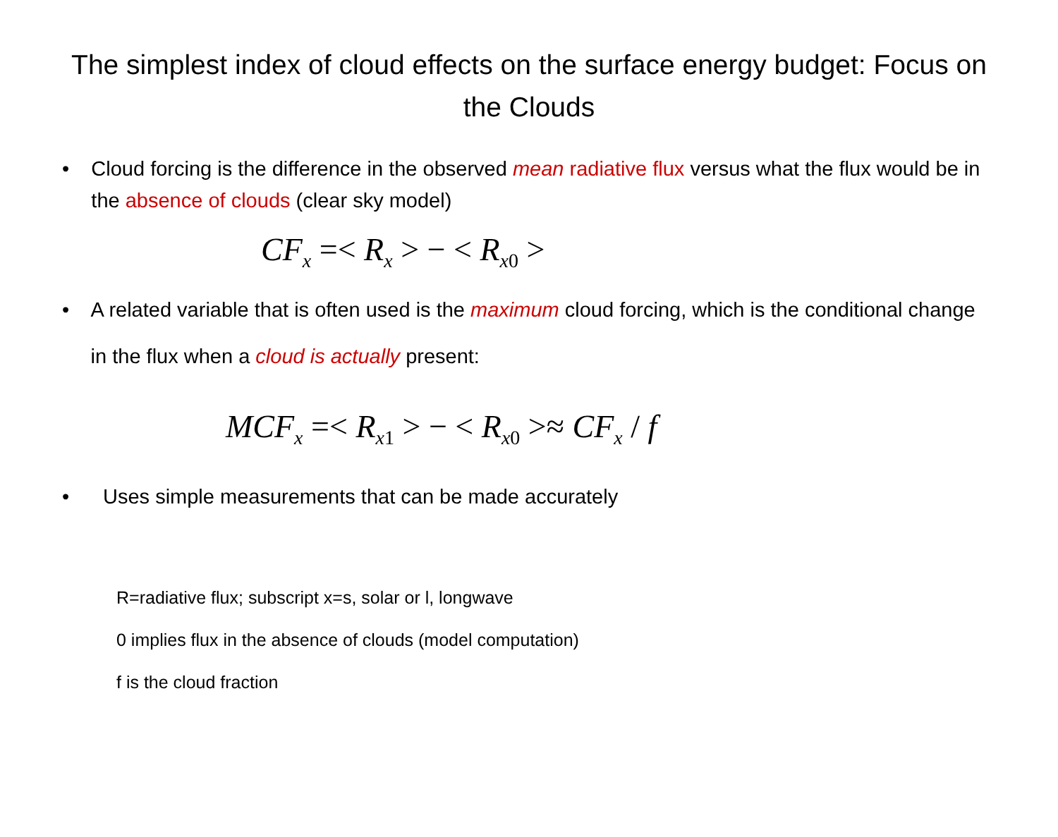The simplest index of cloud effects on the surface energy budget: Focus on the Clouds
• Cloud forcing is the difference in the observed mean radiative flux versus what the flux would be in the absence of clouds (clear sky model)
CF<sub>x</sub> =< R<sub>x</sub> > − < R<sub>x0</sub> >
• A related variable that is often used is the maximum cloud forcing, which is the conditional change in the flux when a cloud is actually present:
MCF<sub>x</sub> =< R<sub>x1</sub> > − < R<sub>x0</sub> >≈ CF<sub>x</sub> / f
• Uses simple measurements that can be made accurately
R=radiative flux; subscript x=s, solar or l, longwave
0 implies flux in the absence of clouds (model computation)
f is the cloud fraction